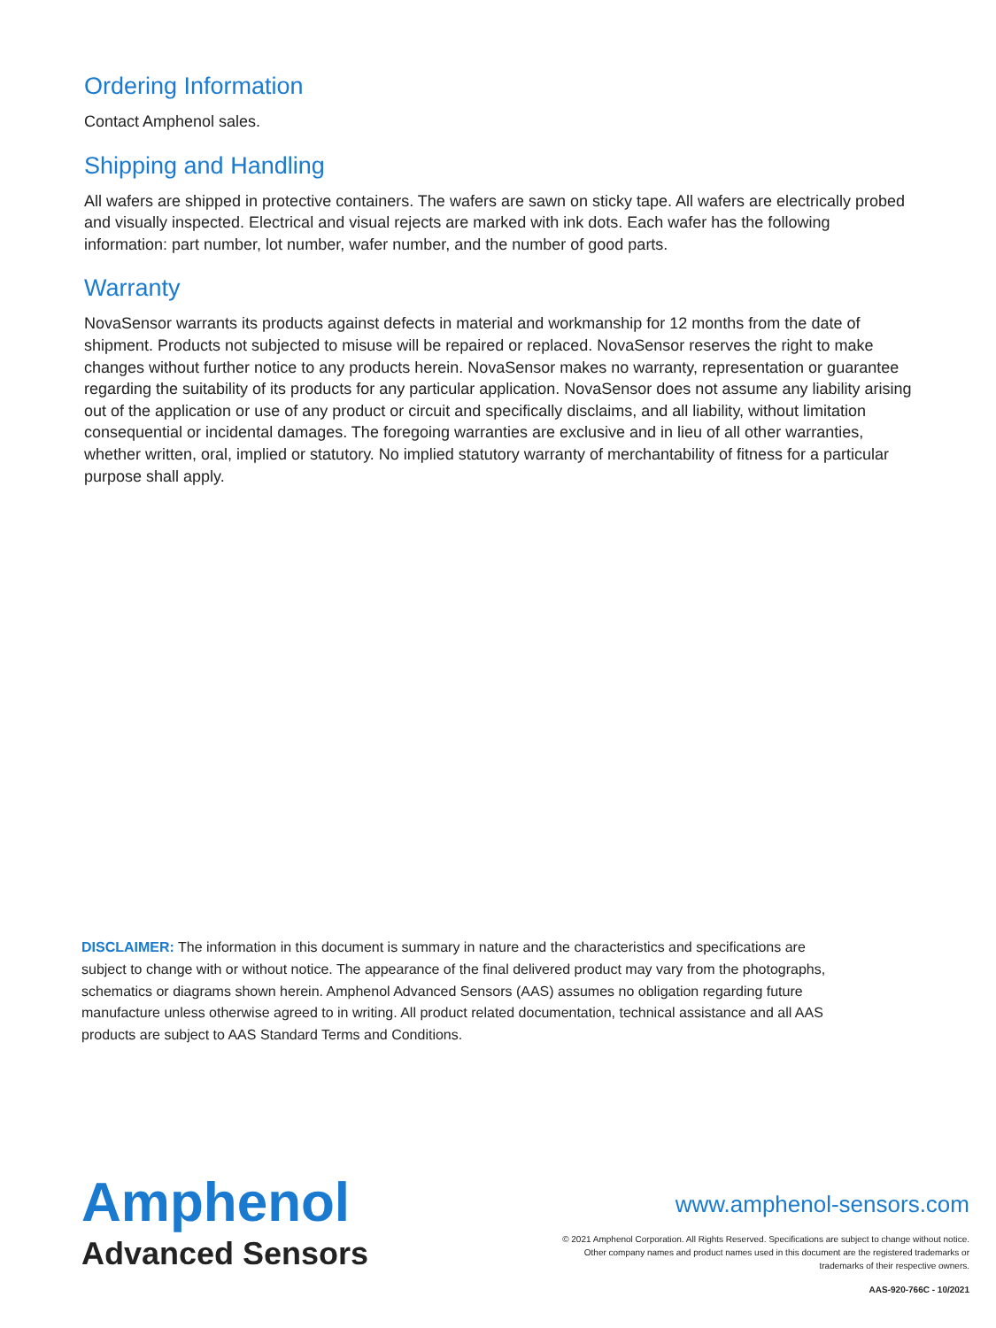Ordering Information
Contact Amphenol sales.
Shipping and Handling
All wafers are shipped in protective containers. The wafers are sawn on sticky tape. All wafers are electrically probed and visually inspected. Electrical and visual rejects are marked with ink dots. Each wafer has the following information: part number, lot number, wafer number, and the number of good parts.
Warranty
NovaSensor warrants its products against defects in material and workmanship for 12 months from the date of shipment. Products not subjected to misuse will be repaired or replaced. NovaSensor reserves the right to make changes without further notice to any products herein. NovaSensor makes no warranty, representation or guarantee regarding the suitability of its products for any particular application. NovaSensor does not assume any liability arising out of the application or use of any product or circuit and specifically disclaims, and all liability, without limitation consequential or incidental damages. The foregoing warranties are exclusive and in lieu of all other warranties, whether written, oral, implied or statutory. No implied statutory warranty of merchantability of fitness for a particular purpose shall apply.
DISCLAIMER: The information in this document is summary in nature and the characteristics and specifications are subject to change with or without notice. The appearance of the final delivered product may vary from the photographs, schematics or diagrams shown herein. Amphenol Advanced Sensors (AAS) assumes no obligation regarding future manufacture unless otherwise agreed to in writing. All product related documentation, technical assistance and all AAS products are subject to AAS Standard Terms and Conditions.
Amphenol
Advanced Sensors
www.amphenol-sensors.com
© 2021 Amphenol Corporation. All Rights Reserved. Specifications are subject to change without notice.
Other company names and product names used in this document are the registered trademarks or
trademarks of their respective owners.
AAS-920-766C - 10/2021